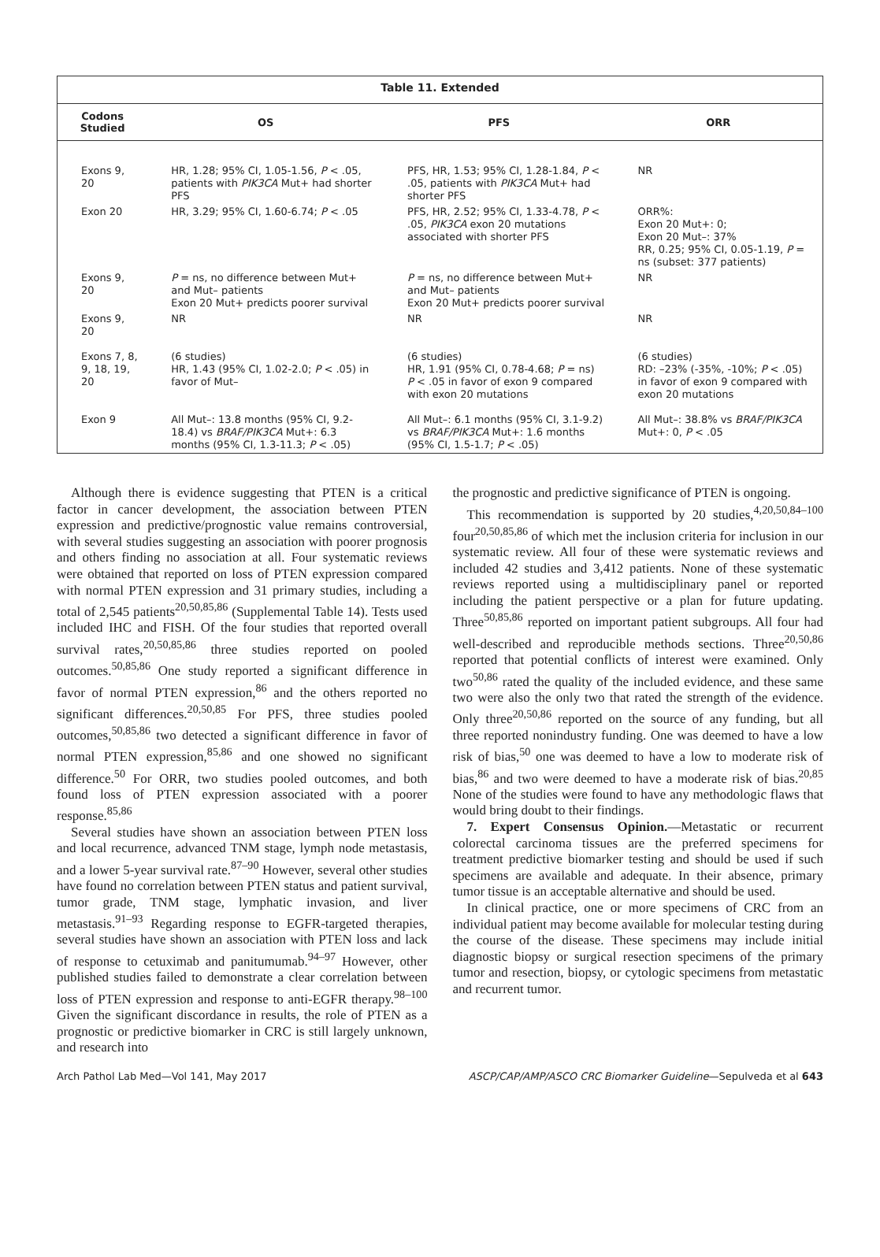Table 11. Extended
| Codons Studied | OS | PFS | ORR |
| --- | --- | --- | --- |
| Exons 9, 20 | HR, 1.28; 95% CI, 1.05-1.56, P < .05, patients with PIK3CA Mut+ had shorter PFS | PFS, HR, 1.53; 95% CI, 1.28-1.84, P < .05, patients with PIK3CA Mut+ had shorter PFS | NR |
| Exon 20 | HR, 3.29; 95% CI, 1.60-6.74; P < .05 | PFS, HR, 2.52; 95% CI, 1.33-4.78, P < .05, PIK3CA exon 20 mutations associated with shorter PFS | ORR%: Exon 20 Mut+: 0; Exon 20 Mut–: 37% RR, 0.25; 95% CI, 0.05-1.19, P = ns (subset: 377 patients) |
| Exons 9, 20 | P = ns, no difference between Mut+ and Mut– patients Exon 20 Mut+ predicts poorer survival | P = ns, no difference between Mut+ and Mut– patients Exon 20 Mut+ predicts poorer survival | NR |
| Exons 9, 20 | NR | NR | NR |
| Exons 7, 8, 9, 18, 19, 20 | (6 studies) HR, 1.43 (95% CI, 1.02-2.0; P < .05) in favor of Mut– | (6 studies) HR, 1.91 (95% CI, 0.78-4.68; P = ns) P < .05 in favor of exon 9 compared with exon 20 mutations | (6 studies) RD: –23% (-35%, -10%; P < .05) in favor of exon 9 compared with exon 20 mutations |
| Exon 9 | All Mut–: 13.8 months (95% CI, 9.2-18.4) vs BRAF/PIK3CA Mut+: 6.3 months (95% CI, 1.3-11.3; P < .05) | All Mut–: 6.1 months (95% CI, 3.1-9.2) vs BRAF/PIK3CA Mut+: 1.6 months (95% CI, 1.5-1.7; P < .05) | All Mut–: 38.8% vs BRAF/PIK3CA Mut+: 0, P < .05 |
Although there is evidence suggesting that PTEN is a critical factor in cancer development, the association between PTEN expression and predictive/prognostic value remains controversial, with several studies suggesting an association with poorer prognosis and others finding no association at all. Four systematic reviews were obtained that reported on loss of PTEN expression compared with normal PTEN expression and 31 primary studies, including a total of 2,545 patients<sup>20,50,85,86</sup> (Supplemental Table 14). Tests used included IHC and FISH. Of the four studies that reported overall survival rates,<sup>20,50,85,86</sup> three studies reported on pooled outcomes.<sup>50,85,86</sup> One study reported a significant difference in favor of normal PTEN expression,<sup>86</sup> and the others reported no significant differences.<sup>20,50,85</sup> For PFS, three studies pooled outcomes,<sup>50,85,86</sup> two detected a significant difference in favor of normal PTEN expression,<sup>85,86</sup> and one showed no significant difference.<sup>50</sup> For ORR, two studies pooled outcomes, and both found loss of PTEN expression associated with a poorer response.<sup>85,86</sup>
Several studies have shown an association between PTEN loss and local recurrence, advanced TNM stage, lymph node metastasis, and a lower 5-year survival rate.<sup>87–90</sup> However, several other studies have found no correlation between PTEN status and patient survival, tumor grade, TNM stage, lymphatic invasion, and liver metastasis.<sup>91–93</sup> Regarding response to EGFR-targeted therapies, several studies have shown an association with PTEN loss and lack of response to cetuximab and panitumumab.<sup>94–97</sup> However, other published studies failed to demonstrate a clear correlation between loss of PTEN expression and response to anti-EGFR therapy.<sup>98–100</sup> Given the significant discordance in results, the role of PTEN as a prognostic or predictive biomarker in CRC is still largely unknown, and research into
the prognostic and predictive significance of PTEN is ongoing.
This recommendation is supported by 20 studies,<sup>4,20,50,84–100</sup> four<sup>20,50,85,86</sup> of which met the inclusion criteria for inclusion in our systematic review. All four of these were systematic reviews and included 42 studies and 3,412 patients. None of these systematic reviews reported using a multidisciplinary panel or reported including the patient perspective or a plan for future updating. Three<sup>50,85,86</sup> reported on important patient subgroups. All four had well-described and reproducible methods sections. Three<sup>20,50,86</sup> reported that potential conflicts of interest were examined. Only two<sup>50,86</sup> rated the quality of the included evidence, and these same two were also the only two that rated the strength of the evidence. Only three<sup>20,50,86</sup> reported on the source of any funding, but all three reported nonindustry funding. One was deemed to have a low risk of bias,<sup>50</sup> one was deemed to have a low to moderate risk of bias,<sup>86</sup> and two were deemed to have a moderate risk of bias.<sup>20,85</sup> None of the studies were found to have any methodologic flaws that would bring doubt to their findings.
7. Expert Consensus Opinion.—Metastatic or recurrent colorectal carcinoma tissues are the preferred specimens for treatment predictive biomarker testing and should be used if such specimens are available and adequate. In their absence, primary tumor tissue is an acceptable alternative and should be used.
In clinical practice, one or more specimens of CRC from an individual patient may become available for molecular testing during the course of the disease. These specimens may include initial diagnostic biopsy or surgical resection specimens of the primary tumor and resection, biopsy, or cytologic specimens from metastatic and recurrent tumor.
Arch Pathol Lab Med—Vol 141, May 2017 ASCP/CAP/AMP/ASCO CRC Biomarker Guideline—Sepulveda et al 643